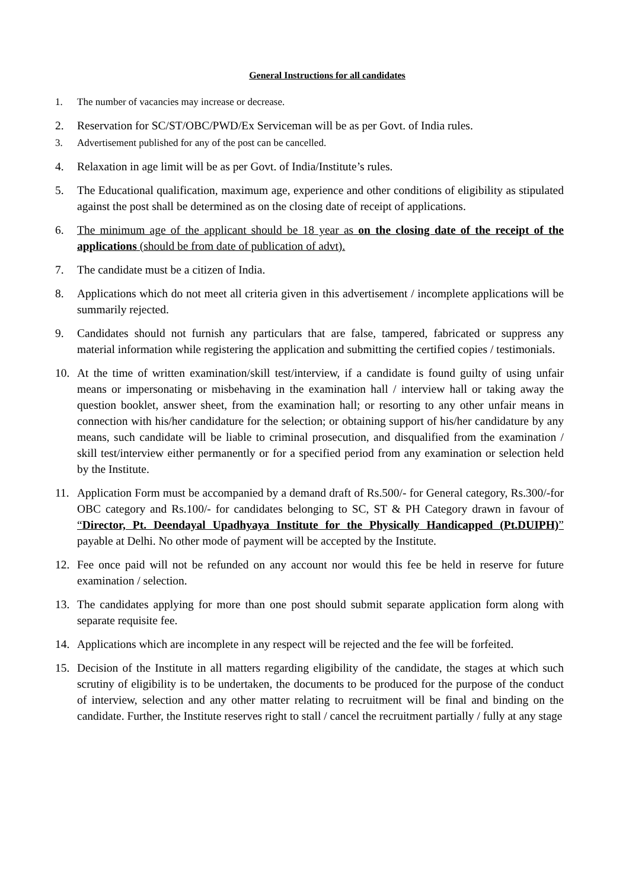General Instructions for all candidates
1. The number of vacancies may increase or decrease.
2. Reservation for SC/ST/OBC/PWD/Ex Serviceman will be as per Govt. of India rules.
3. Advertisement published for any of the post can be cancelled.
4. Relaxation in age limit will be as per Govt. of India/Institute’s rules.
5. The Educational qualification, maximum age, experience and other conditions of eligibility as stipulated against the post shall be determined as on the closing date of receipt of applications.
6. The minimum age of the applicant should be 18 year as on the closing date of the receipt of the applications (should be from date of publication of advt).
7. The candidate must be a citizen of India.
8. Applications which do not meet all criteria given in this advertisement / incomplete applications will be summarily rejected.
9. Candidates should not furnish any particulars that are false, tampered, fabricated or suppress any material information while registering the application and submitting the certified copies / testimonials.
10. At the time of written examination/skill test/interview, if a candidate is found guilty of using unfair means or impersonating or misbehaving in the examination hall / interview hall or taking away the question booklet, answer sheet, from the examination hall; or resorting to any other unfair means in connection with his/her candidature for the selection; or obtaining support of his/her candidature by any means, such candidate will be liable to criminal prosecution, and disqualified from the examination / skill test/interview either permanently or for a specified period from any examination or selection held by the Institute.
11. Application Form must be accompanied by a demand draft of Rs.500/- for General category, Rs.300/-for OBC category and Rs.100/- for candidates belonging to SC, ST & PH Category drawn in favour of “Director, Pt. Deendayal Upadhyaya Institute for the Physically Handicapped (Pt.DUIPH)” payable at Delhi. No other mode of payment will be accepted by the Institute.
12. Fee once paid will not be refunded on any account nor would this fee be held in reserve for future examination / selection.
13. The candidates applying for more than one post should submit separate application form along with separate requisite fee.
14. Applications which are incomplete in any respect will be rejected and the fee will be forfeited.
15. Decision of the Institute in all matters regarding eligibility of the candidate, the stages at which such scrutiny of eligibility is to be undertaken, the documents to be produced for the purpose of the conduct of interview, selection and any other matter relating to recruitment will be final and binding on the candidate. Further, the Institute reserves right to stall / cancel the recruitment partially / fully at any stage